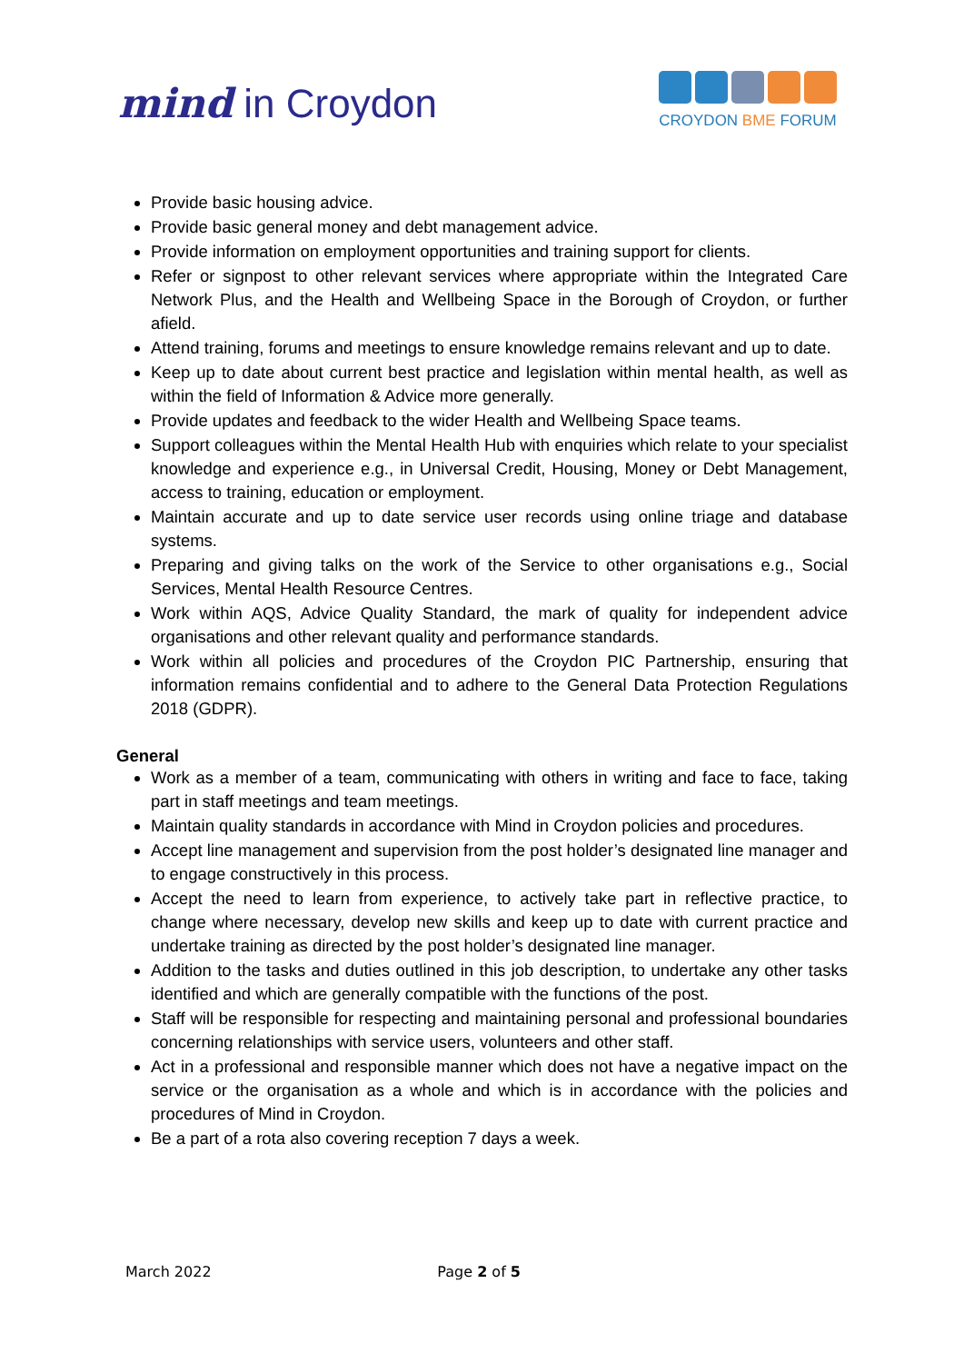mind in Croydon
CROYDON BME FORUM
Provide basic housing advice.
Provide basic general money and debt management advice.
Provide information on employment opportunities and training support for clients.
Refer or signpost to other relevant services where appropriate within the Integrated Care Network Plus, and the Health and Wellbeing Space in the Borough of Croydon, or further afield.
Attend training, forums and meetings to ensure knowledge remains relevant and up to date.
Keep up to date about current best practice and legislation within mental health, as well as within the field of Information & Advice more generally.
Provide updates and feedback to the wider Health and Wellbeing Space teams.
Support colleagues within the Mental Health Hub with enquiries which relate to your specialist knowledge and experience e.g., in Universal Credit, Housing, Money or Debt Management, access to training, education or employment.
Maintain accurate and up to date service user records using online triage and database systems.
Preparing and giving talks on the work of the Service to other organisations e.g., Social Services, Mental Health Resource Centres.
Work within AQS, Advice Quality Standard, the mark of quality for independent advice organisations and other relevant quality and performance standards.
Work within all policies and procedures of the Croydon PIC Partnership, ensuring that information remains confidential and to adhere to the General Data Protection Regulations 2018 (GDPR).
General
Work as a member of a team, communicating with others in writing and face to face, taking part in staff meetings and team meetings.
Maintain quality standards in accordance with Mind in Croydon policies and procedures.
Accept line management and supervision from the post holder’s designated line manager and to engage constructively in this process.
Accept the need to learn from experience, to actively take part in reflective practice, to change where necessary, develop new skills and keep up to date with current practice and undertake training as directed by the post holder’s designated line manager.
Addition to the tasks and duties outlined in this job description, to undertake any other tasks identified and which are generally compatible with the functions of the post.
Staff will be responsible for respecting and maintaining personal and professional boundaries concerning relationships with service users, volunteers and other staff.
Act in a professional and responsible manner which does not have a negative impact on the service or the organisation as a whole and which is in accordance with the policies and procedures of Mind in Croydon.
Be a part of a rota also covering reception 7 days a week.
March 2022 Page 2 of 5